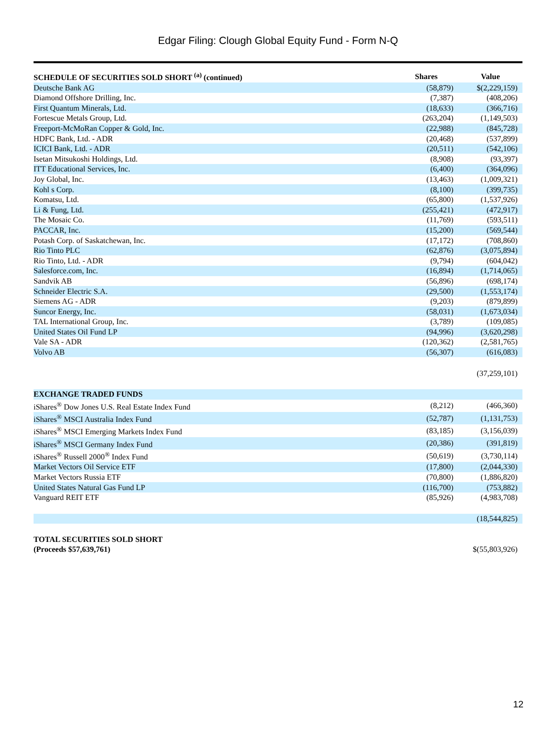Edgar Filing: Clough Global Equity Fund - Form N-Q
| SCHEDULE OF SECURITIES SOLD SHORT <sup>(a)</sup> (continued) | Shares | Value |
| --- | --- | --- |
| Deutsche Bank AG | (58,879) | $(2,229,159) |
| Diamond Offshore Drilling, Inc. | (7,387) | (408,206) |
| First Quantum Minerals, Ltd. | (18,633) | (366,716) |
| Fortescue Metals Group, Ltd. | (263,204) | (1,149,503) |
| Freeport-McMoRan Copper & Gold, Inc. | (22,988) | (845,728) |
| HDFC Bank, Ltd. - ADR | (20,468) | (537,899) |
| ICICI Bank, Ltd. - ADR | (20,511) | (542,106) |
| Isetan Mitsukoshi Holdings, Ltd. | (8,908) | (93,397) |
| ITT Educational Services, Inc. | (6,400) | (364,096) |
| Joy Global, Inc. | (13,463) | (1,009,321) |
| Kohl s Corp. | (8,100) | (399,735) |
| Komatsu, Ltd. | (65,800) | (1,537,926) |
| Li & Fung, Ltd. | (255,421) | (472,917) |
| The Mosaic Co. | (11,769) | (593,511) |
| PACCAR, Inc. | (15,200) | (569,544) |
| Potash Corp. of Saskatchewan, Inc. | (17,172) | (708,860) |
| Rio Tinto PLC | (62,876) | (3,075,894) |
| Rio Tinto, Ltd. - ADR | (9,794) | (604,042) |
| Salesforce.com, Inc. | (16,894) | (1,714,065) |
| Sandvik AB | (56,896) | (698,174) |
| Schneider Electric S.A. | (29,500) | (1,553,174) |
| Siemens AG - ADR | (9,203) | (879,899) |
| Suncor Energy, Inc. | (58,031) | (1,673,034) |
| TAL International Group, Inc. | (3,789) | (109,085) |
| United States Oil Fund LP | (94,996) | (3,620,298) |
| Vale SA - ADR | (120,362) | (2,581,765) |
| Volvo AB | (56,307) | (616,083) |
| | | (37,259,101) |
| EXCHANGE TRADED FUNDS | | |
| iShares<sup>®</sup> Dow Jones U.S. Real Estate Index Fund | (8,212) | (466,360) |
| iShares<sup>®</sup> MSCI Australia Index Fund | (52,787) | (1,131,753) |
| iShares<sup>®</sup> MSCI Emerging Markets Index Fund | (83,185) | (3,156,039) |
| iShares<sup>®</sup> MSCI Germany Index Fund | (20,386) | (391,819) |
| iShares<sup>®</sup> Russell 2000<sup>®</sup> Index Fund | (50,619) | (3,730,114) |
| Market Vectors Oil Service ETF | (17,800) | (2,044,330) |
| Market Vectors Russia ETF | (70,800) | (1,886,820) |
| United States Natural Gas Fund LP | (116,700) | (753,882) |
| Vanguard REIT ETF | (85,926) | (4,983,708) |
| | | (18,544,825) |
| TOTAL SECURITIES SOLD SHORT (Proceeds $57,639,761) | | $(55,803,926) |
12